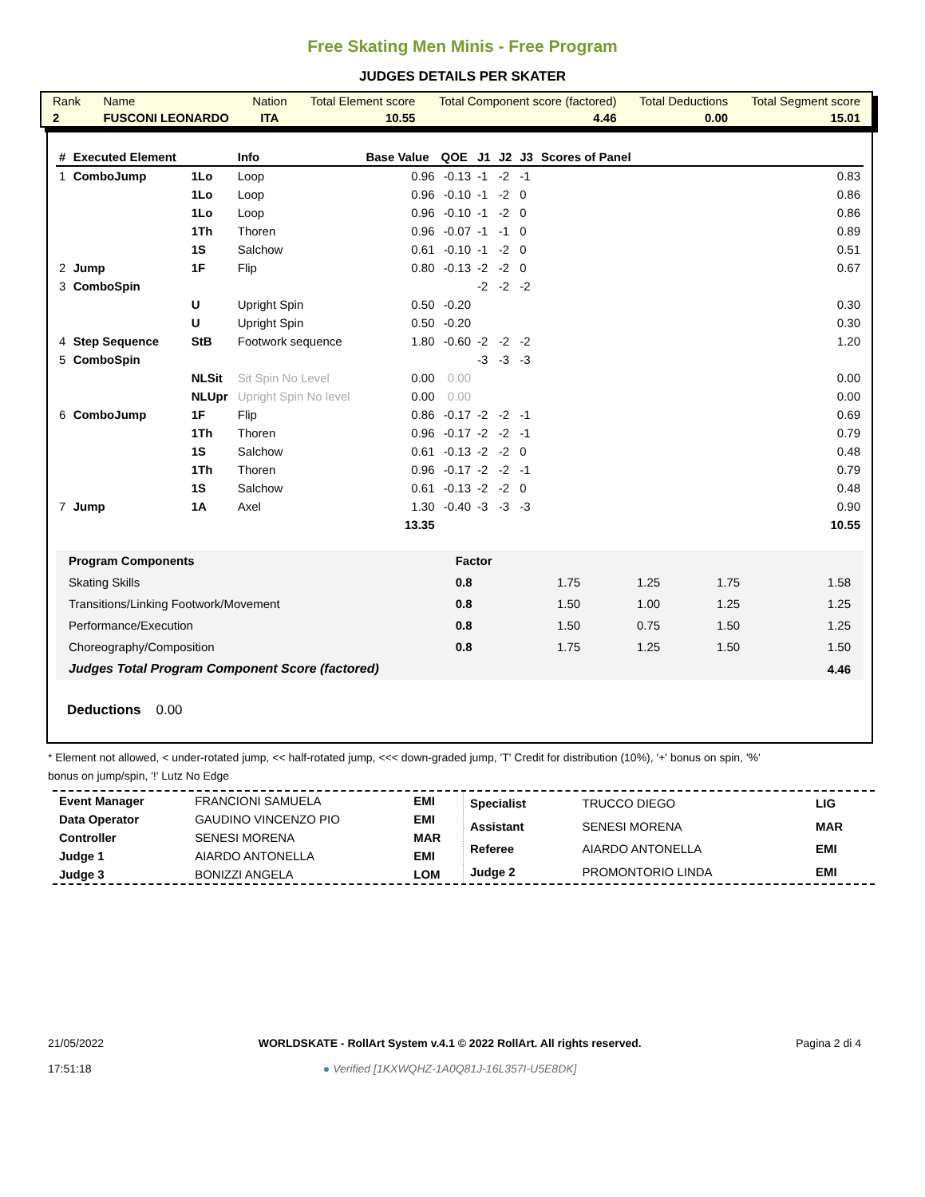Free Skating Men Minis - Free Program
JUDGES DETAILS PER SKATER
| Rank | Name | Nation | Total Element score | Total Component score (factored) | Total Deductions | Total Segment score |
| 2 | FUSCONI LEONARDO | ITA | 10.55 | 4.46 | 0.00 | 15.01 |
| # | Executed Element | | Info | Base Value | QOE | J1 | J2 | J3 | Scores of Panel |
| --- | --- | --- | --- | --- | --- | --- | --- | --- | --- |
| 1 | ComboJump | 1Lo | Loop | 0.96 | -0.13 | -1 | -2 | -1 | 0.83 |
| | | 1Lo | Loop | 0.96 | -0.10 | -1 | -2 | 0 | 0.86 |
| | | 1Lo | Loop | 0.96 | -0.10 | -1 | -2 | 0 | 0.86 |
| | | 1Th | Thoren | 0.96 | -0.07 | -1 | -1 | 0 | 0.89 |
| | | 1S | Salchow | 0.61 | -0.10 | -1 | -2 | 0 | 0.51 |
| 2 | Jump | 1F | Flip | 0.80 | -0.13 | -2 | -2 | 0 | 0.67 |
| 3 | ComboSpin | | | | | -2 | -2 | -2 | |
| | | U | Upright Spin | 0.50 | -0.20 | | | | 0.30 |
| | | U | Upright Spin | 0.50 | -0.20 | | | | 0.30 |
| 4 | Step Sequence | StB | Footwork sequence | 1.80 | -0.60 | -2 | -2 | -2 | 1.20 |
| 5 | ComboSpin | | | | | -3 | -3 | -3 | |
| | | NLSit | Sit Spin No Level | 0.00 | 0.00 | | | | 0.00 |
| | | NLUpr | Upright Spin No level | 0.00 | 0.00 | | | | 0.00 |
| 6 | ComboJump | 1F | Flip | 0.86 | -0.17 | -2 | -2 | -1 | 0.69 |
| | | 1Th | Thoren | 0.96 | -0.17 | -2 | -2 | -1 | 0.79 |
| | | 1S | Salchow | 0.61 | -0.13 | -2 | -2 | 0 | 0.48 |
| | | 1Th | Thoren | 0.96 | -0.17 | -2 | -2 | -1 | 0.79 |
| | | 1S | Salchow | 0.61 | -0.13 | -2 | -2 | 0 | 0.48 |
| 7 | Jump | 1A | Axel | 1.30 | -0.40 | -3 | -3 | -3 | 0.90 |
| | | | | 13.35 | | | | | 10.55 |
| Program Components | Factor | | | | |
| Skating Skills | 0.8 | 1.75 | 1.25 | 1.75 | 1.58 |
| Transitions/Linking Footwork/Movement | 0.8 | 1.50 | 1.00 | 1.25 | 1.25 |
| Performance/Execution | 0.8 | 1.50 | 0.75 | 1.50 | 1.25 |
| Choreography/Composition | 0.8 | 1.75 | 1.25 | 1.50 | 1.50 |
| Judges Total Program Component Score (factored) | | | | | 4.46 |
Deductions 0.00
* Element not allowed, < under-rotated jump, << half-rotated jump, <<< down-graded jump, 'T' Credit for distribution (10%), '+' bonus on spin, '%' bonus on jump/spin, '!' Lutz No Edge
| Event Manager | FRANCIONI SAMUELA | EMI |
| Data Operator | GAUDINO VINCENZO PIO | EMI |
| Controller | SENESI MORENA | MAR |
| Judge 1 | AIARDO ANTONELLA | EMI |
| Judge 3 | BONIZZI ANGELA | LOM |
| Specialist | TRUCCO DIEGO | LIG |
| Assistant | SENESI MORENA | MAR |
| Referee | AIARDO ANTONELLA | EMI |
| Judge 2 | PROMONTORIO LINDA | EMI |
21/05/2022
17:51:18
WORLDSKATE - RollArt System v.4.1 © 2022 RollArt. All rights reserved.
● Verified [1KXWQHZ-1A0Q81J-16L357I-U5E8DK]
Pagina 2 di 4